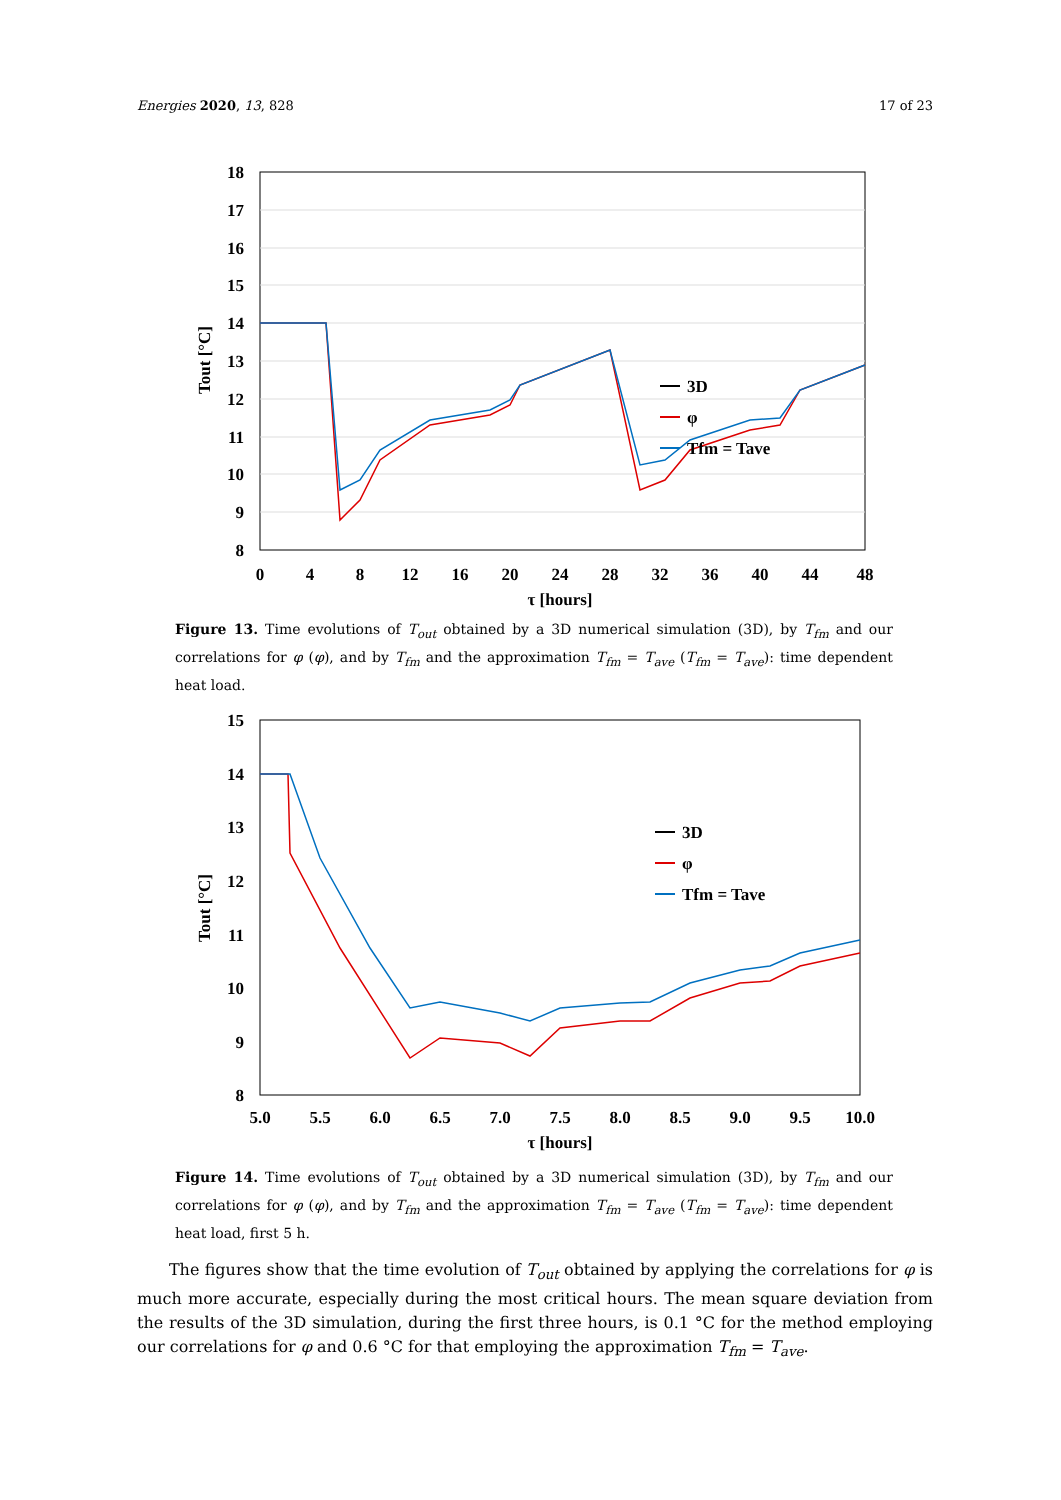Energies 2020, 13, 828 17 of 23
18
17
16
15
14
13
12
11
10
9
8
0
4
8
12
16
20
24
28
32
36
40
44
48
τ [hours]
Tout [°C]
3D
φ
Tfm = Tave
Figure 13. Time evolutions of T<sub>out</sub> obtained by a 3D numerical simulation (3D), by T<sub>fm</sub> and our correlations for φ (φ), and by T<sub>fm</sub> and the approximation T<sub>fm</sub> = T<sub>ave</sub> (T<sub>fm</sub> = T<sub>ave</sub>): time dependent heat load.
15
14
13
12
11
10
9
8
5.0
5.5
6.0
6.5
7.0
7.5
8.0
8.5
9.0
9.5
10.0
τ [hours]
Tout [°C]
3D
φ
Tfm = Tave
Figure 14. Time evolutions of T<sub>out</sub> obtained by a 3D numerical simulation (3D), by T<sub>fm</sub> and our correlations for φ (φ), and by T<sub>fm</sub> and the approximation T<sub>fm</sub> = T<sub>ave</sub> (T<sub>fm</sub> = T<sub>ave</sub>): time dependent heat load, first 5 h.
The figures show that the time evolution of T<sub>out</sub> obtained by applying the correlations for φ is much more accurate, especially during the most critical hours. The mean square deviation from the results of the 3D simulation, during the first three hours, is 0.1 °C for the method employing our correlations for φ and 0.6 °C for that employing the approximation T<sub>fm</sub> = T<sub>ave</sub>.